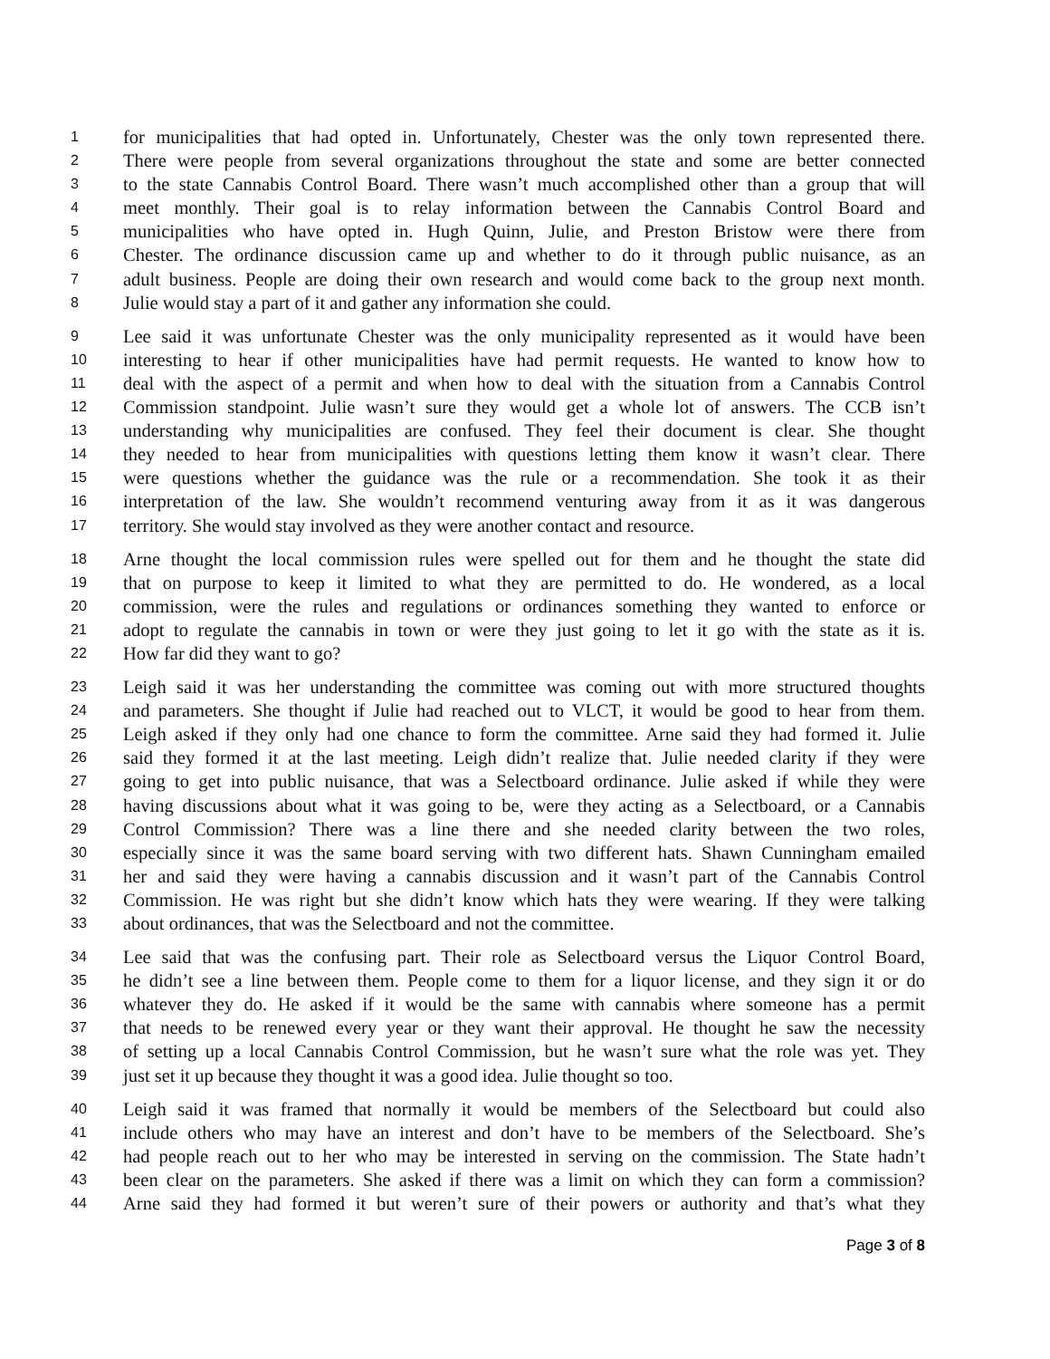1 for municipalities that had opted in. Unfortunately, Chester was the only town represented there.
2 There were people from several organizations throughout the state and some are better connected
3 to the state Cannabis Control Board. There wasn’t much accomplished other than a group that will
4 meet monthly. Their goal is to relay information between the Cannabis Control Board and
5 municipalities who have opted in. Hugh Quinn, Julie, and Preston Bristow were there from
6 Chester. The ordinance discussion came up and whether to do it through public nuisance, as an
7 adult business. People are doing their own research and would come back to the group next month.
8 Julie would stay a part of it and gather any information she could.
9 Lee said it was unfortunate Chester was the only municipality represented as it would have been
10 interesting to hear if other municipalities have had permit requests. He wanted to know how to
11 deal with the aspect of a permit and when how to deal with the situation from a Cannabis Control
12 Commission standpoint. Julie wasn’t sure they would get a whole lot of answers. The CCB isn’t
13 understanding why municipalities are confused. They feel their document is clear. She thought
14 they needed to hear from municipalities with questions letting them know it wasn’t clear. There
15 were questions whether the guidance was the rule or a recommendation. She took it as their
16 interpretation of the law. She wouldn’t recommend venturing away from it as it was dangerous
17 territory. She would stay involved as they were another contact and resource.
18 Arne thought the local commission rules were spelled out for them and he thought the state did
19 that on purpose to keep it limited to what they are permitted to do. He wondered, as a local
20 commission, were the rules and regulations or ordinances something they wanted to enforce or
21 adopt to regulate the cannabis in town or were they just going to let it go with the state as it is.
22 How far did they want to go?
23 Leigh said it was her understanding the committee was coming out with more structured thoughts
24 and parameters. She thought if Julie had reached out to VLCT, it would be good to hear from them.
25 Leigh asked if they only had one chance to form the committee. Arne said they had formed it. Julie
26 said they formed it at the last meeting. Leigh didn’t realize that. Julie needed clarity if they were
27 going to get into public nuisance, that was a Selectboard ordinance. Julie asked if while they were
28 having discussions about what it was going to be, were they acting as a Selectboard, or a Cannabis
29 Control Commission? There was a line there and she needed clarity between the two roles,
30 especially since it was the same board serving with two different hats. Shawn Cunningham emailed
31 her and said they were having a cannabis discussion and it wasn’t part of the Cannabis Control
32 Commission. He was right but she didn’t know which hats they were wearing. If they were talking
33 about ordinances, that was the Selectboard and not the committee.
34 Lee said that was the confusing part. Their role as Selectboard versus the Liquor Control Board,
35 he didn’t see a line between them. People come to them for a liquor license, and they sign it or do
36 whatever they do. He asked if it would be the same with cannabis where someone has a permit
37 that needs to be renewed every year or they want their approval. He thought he saw the necessity
38 of setting up a local Cannabis Control Commission, but he wasn’t sure what the role was yet. They
39 just set it up because they thought it was a good idea. Julie thought so too.
40 Leigh said it was framed that normally it would be members of the Selectboard but could also
41 include others who may have an interest and don’t have to be members of the Selectboard. She’s
42 had people reach out to her who may be interested in serving on the commission. The State hadn’t
43 been clear on the parameters. She asked if there was a limit on which they can form a commission?
44 Arne said they had formed it but weren’t sure of their powers or authority and that’s what they
Page 3 of 8